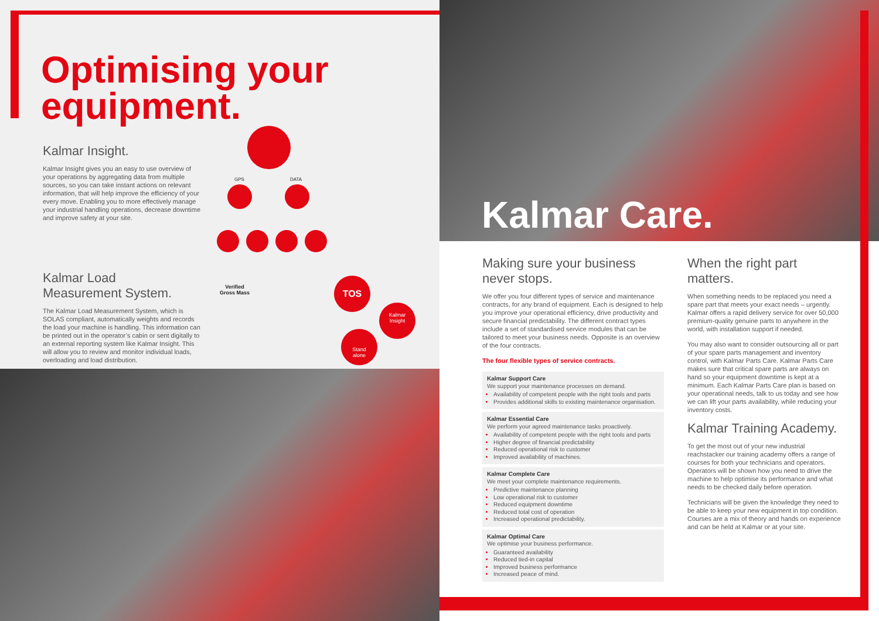Optimising your
equipment.
Kalmar Insight.
Kalmar Insight gives you an easy to use overview of your operations by aggregating data from multiple sources, so you can take instant actions on relevant information, that will help improve the efficiency of your every move. Enabling you to more effectively manage your industrial handling operations, decrease downtime and improve safety at your site.
GPS DATA
Kalmar Load
Measurement System.
The Kalmar Load Measurement System, which is SOLAS compliant, automatically weights and records the load your machine is handling. This information can be printed out in the operator’s cabin or sent digitally to an external reporting system like Kalmar Insight. This will allow you to review and monitor individual loads, overloading and load distribution.
Verified
Gross Mass
TOS
Kalmar
Insight
Stand
alone
Kalmar Care.
Making sure your business never stops.
We offer you four different types of service and maintenance contracts, for any brand of equipment. Each is designed to help you improve your operational efficiency, drive productivity and secure financial predictability. The different contract types include a set of standardised service modules that can be tailored to meet your business needs. Opposite is an overview of the four contracts.
The four flexible types of service contracts.
Kalmar Support Care
We support your maintenance processes on demand.
Availability of competent people with the right tools and parts
Provides additional skills to existing maintenance organisation.
Kalmar Essential Care
We perform your agreed maintenance tasks proactively.
Availability of competent people with the right tools and parts
Higher degree of financial predictability
Reduced operational risk to customer
Improved availability of machines.
Kalmar Complete Care
We meet your complete maintenance requirements.
Predictive maintenance planning
Low operational risk to customer
Reduced equipment downtime
Reduced total cost of operation
Increased operational predictability.
Kalmar Optimal Care
We optimise your business performance.
Guaranteed availability
Reduced tied-in capital
Improved business performance
Increased peace of mind.
When the right part matters.
When something needs to be replaced you need a spare part that meets your exact needs – urgently. Kalmar offers a rapid delivery service for over 50,000 premium-quality genuine parts to anywhere in the world, with installation support if needed.
You may also want to consider outsourcing all or part of your spare parts management and inventory control, with Kalmar Parts Care. Kalmar Parts Care makes sure that critical spare parts are always on hand so your equipment downtime is kept at a minimum. Each Kalmar Parts Care plan is based on your operational needs, talk to us today and see how we can lift your parts availability, while reducing your inventory costs.
Kalmar Training Academy.
To get the most out of your new industrial reachstacker our training academy offers a range of courses for both your technicians and operators. Operators will be shown how you need to drive the machine to help optimise its performance and what needs to be checked daily before operation.
Technicians will be given the knowledge they need to be able to keep your new equipment in top condition. Courses are a mix of theory and hands on experience and can be held at Kalmar or at your site.